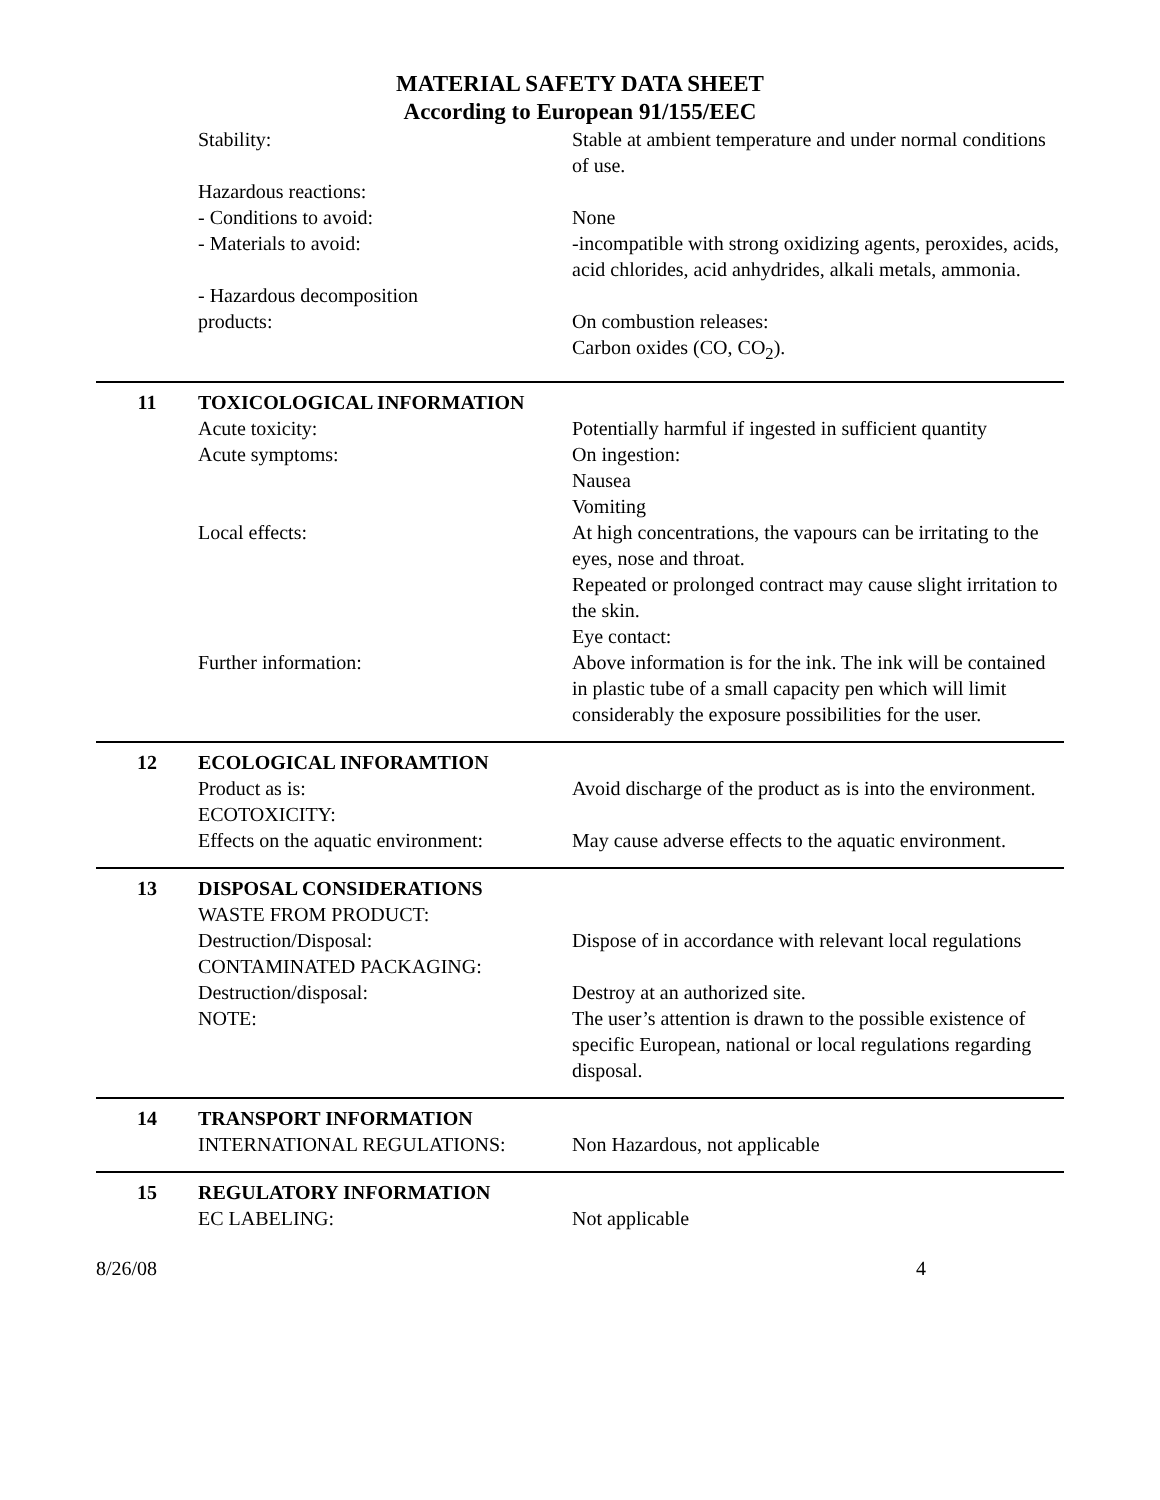MATERIAL SAFETY DATA SHEET
According to European 91/155/EEC
Stability: Stable at ambient temperature and under normal conditions of use.
Hazardous reactions:
- Conditions to avoid: None
- Materials to avoid: -incompatible with strong oxidizing agents, peroxides, acids, acid chlorides, acid anhydrides, alkali metals, ammonia.
- Hazardous decomposition
products:
On combustion releases:
Carbon oxides (CO, CO<sub>2</sub>).
11 TOXICOLOGICAL INFORMATION
Acute toxicity: Potentially harmful if ingested in sufficient quantity
Acute symptoms: On ingestion:
Nausea
Vomiting
Local effects: At high concentrations, the vapours can be irritating to the eyes, nose and throat.
Repeated or prolonged contract may cause slight irritation to the skin.
Eye contact:
Further information: Above information is for the ink. The ink will be contained in plastic tube of a small capacity pen which will limit considerably the exposure possibilities for the user.
12 ECOLOGICAL INFORAMTION
Product as is: Avoid discharge of the product as is into the environment.
ECOTOXICITY:
Effects on the aquatic environment:
May cause adverse effects to the aquatic environment.
13 DISPOSAL CONSIDERATIONS
WASTE FROM PRODUCT:
Destruction/Disposal: Dispose of in accordance with relevant local regulations
CONTAMINATED PACKAGING:
Destruction/disposal: Destroy at an authorized site.
NOTE: The user’s attention is drawn to the possible existence of specific European, national or local regulations regarding disposal.
14 TRANSPORT INFORMATION
INTERNATIONAL REGULATIONS: Non Hazardous, not applicable
15 REGULATORY INFORMATION
EC LABELING: Not applicable
8/26/08 4